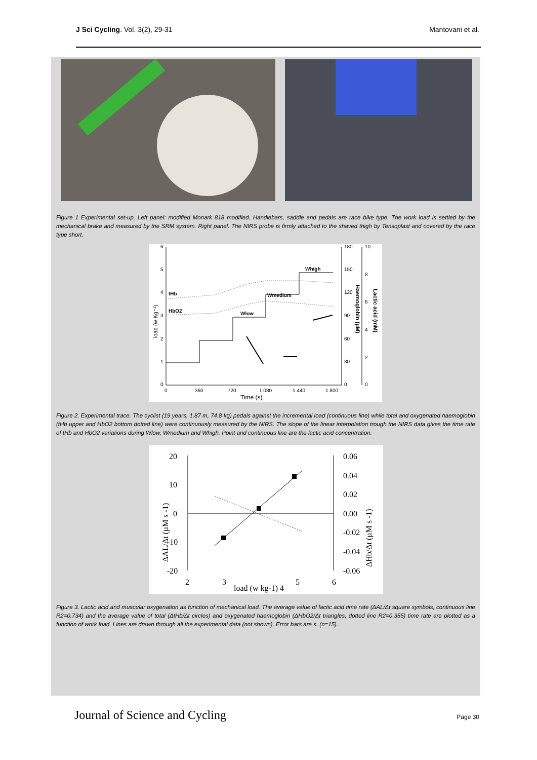J Sci Cycling. Vol. 3(2), 29-31 Mantovani et al.
Figure 1 Experimental set-up. Left panel: modified Monark 818 modified. Handlebars, saddle and pedals are race bike type. The work load is settled by the mechanical brake and measured by the SRM system. Right panel. The NIRS probe is firmly attached to the shaved thigh by Tensoplast and covered by the race type short.
6
5
4
3
2
1
0
0
360
720
1.080
1.440
1.800
180
150
120
90
60
30
0
10
8
6
4
2
0
Time (s)
load (w Kg⁻¹)
Haemoglobin (µM)
Lactic acid (mM)
tHb
HbO2
Wlow
Wmedium
Whigh
Figure 2. Experimental trace. The cyclist (19 years, 1.87 m, 74.8 kg) pedals against the incremental load (continuous line) while total and oxygenated haemoglobin (tHb upper and HbO2 bottom dotted line) were continuously measured by the NIRS. The slope of the linear interpolation trough the NIRS data gives the time rate of tHb and HbO2 variations during Wlow, Wmedium and Whigh. Point and continuous line are the lactic acid concentration.
20
10
0
-10
-20
0.06
0.04
0.02
0.00
-0.02
-0.04
-0.06
2
3
5
6
load (w kg-1) 4
ΔAL/Δt (µM s -1)
ΔHb/Δt (µM s -1)
Figure 3. Lactic acid and muscular oxygenation as function of mechanical load. The average value of lactic acid time rate (ΔAL/Δt square symbols, continuous line R2=0.734) and the average value of total (ΔtHb/Δt circles) and oxygenated haemoglobin (ΔHbO2/Δt triangles, dotted line R2=0.355) time rate are plotted as a function of work load. Lines are drawn through all the experimental data (not shown). Error bars are s. (n=15).
Journal of Science and Cycling Page 30